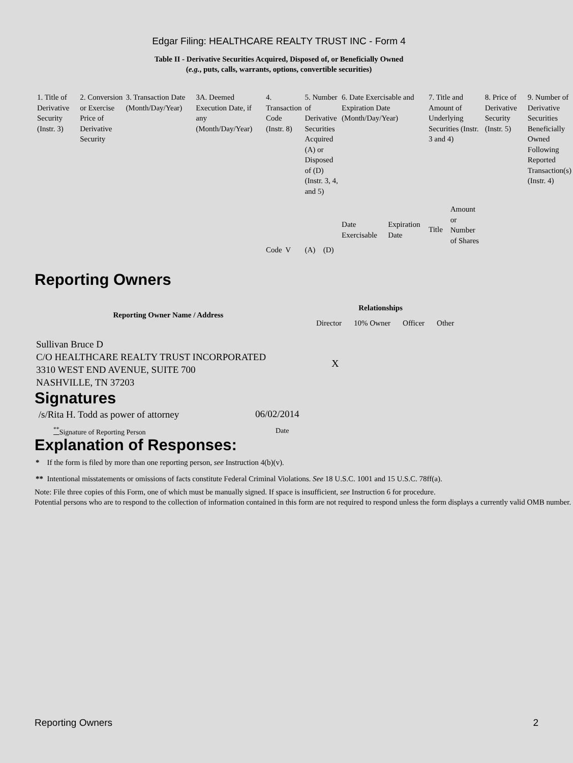Edgar Filing: HEALTHCARE REALTY TRUST INC - Form 4
Table II - Derivative Securities Acquired, Disposed of, or Beneficially Owned
(e.g., puts, calls, warrants, options, convertible securities)
| 1. Title of Derivative Security (Instr. 3) | 2. Conversion or Exercise Price of Derivative Security | 3. Transaction Date (Month/Day/Year) | 3A. Deemed Execution Date, if any (Month/Day/Year) | 4. Transaction Code (Instr. 8) | | 5. Number of Derivative Securities Acquired (A) or Disposed of (D) (Instr. 3, 4, and 5) | | 6. Date Exercisable and Expiration Date (Month/Day/Year) | | 7. Title and Amount of Underlying Securities (Instr. 3 and 4) | | 8. Price of Derivative Security (Instr. 5) | 9. Number of Derivative Securities Beneficially Owned Following Reported Transaction(s) (Instr. 4) |
| | | | | Code | V | (A) | (D) | Date Exercisable | Expiration Date | Title | Amount or Number of Shares | | |
Reporting Owners
| Reporting Owner Name / Address | Relationships | | | |
| --- | --- | --- | --- | --- |
| | Director | 10% Owner | Officer | Other |
| Sullivan Bruce D C/O HEALTHCARE REALTY TRUST INCORPORATED 3310 WEST END AVENUE, SUITE 700 NASHVILLE, TN 37203 | X | | | |
Signatures
| /s/Rita H. Todd as power of attorney | 06/02/2014 |
| <sup>**</sup> Signature of Reporting Person | Date |
Explanation of Responses:
* If the form is filed by more than one reporting person, see Instruction 4(b)(v).
** Intentional misstatements or omissions of facts constitute Federal Criminal Violations. See 18 U.S.C. 1001 and 15 U.S.C. 78ff(a).
Note: File three copies of this Form, one of which must be manually signed. If space is insufficient, see Instruction 6 for procedure.
Potential persons who are to respond to the collection of information contained in this form are not required to respond unless the form displays a currently valid OMB number.
Reporting Owners 2